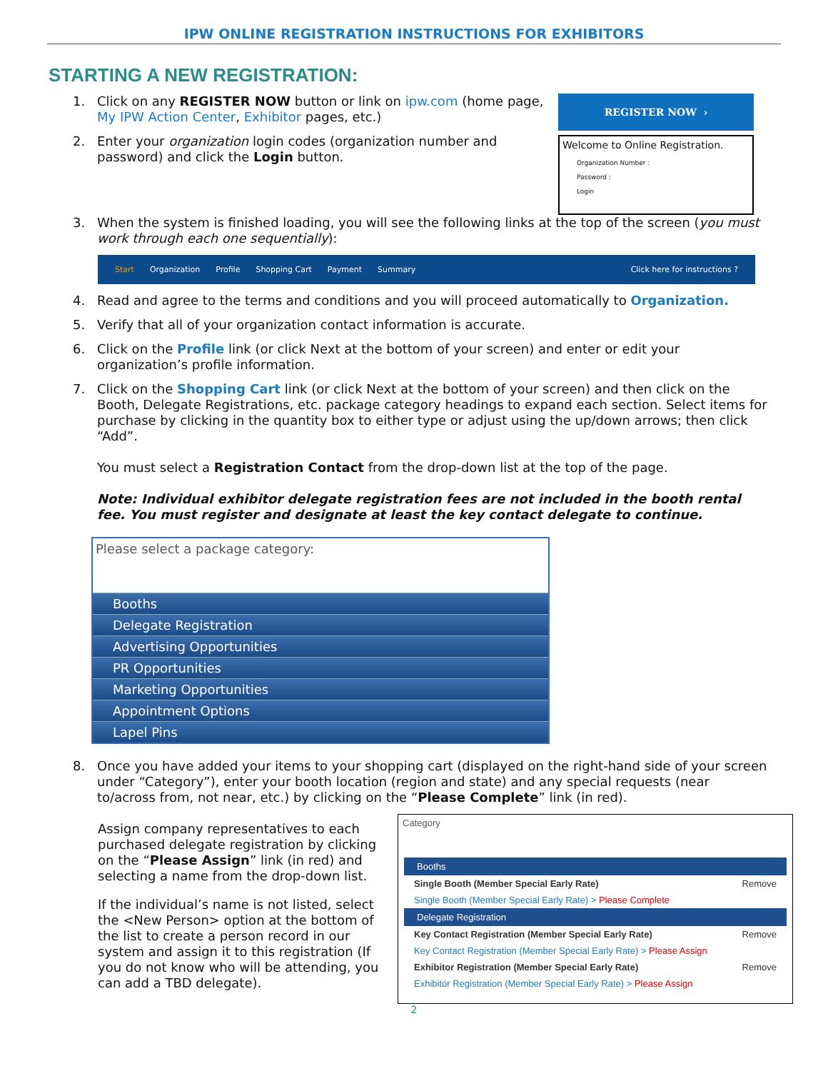IPW ONLINE REGISTRATION INSTRUCTIONS FOR EXHIBITORS
STARTING A NEW REGISTRATION:
1. Click on any REGISTER NOW button or link on ipw.com (home page, My IPW Action Center, Exhibitor pages, etc.)
2. Enter your organization login codes (organization number and password) and click the Login button.
REGISTER NOW ›
Welcome to Online Registration.
Organization Number :
Password :
Login
3. When the system is finished loading, you will see the following links at the top of the screen (you must work through each one sequentially):
Start Organization Profile Shopping Cart Payment Summary Click here for instructions ?
4. Read and agree to the terms and conditions and you will proceed automatically to Organization.
5. Verify that all of your organization contact information is accurate.
6. Click on the Profile link (or click Next at the bottom of your screen) and enter or edit your organization’s profile information.
7. Click on the Shopping Cart link (or click Next at the bottom of your screen) and then click on the Booth, Delegate Registrations, etc. package category headings to expand each section. Select items for purchase by clicking in the quantity box to either type or adjust using the up/down arrows; then click “Add”.
You must select a Registration Contact from the drop-down list at the top of the page.
Note: Individual exhibitor delegate registration fees are not included in the booth rental fee. You must register and designate at least the key contact delegate to continue.
Please select a package category:
Booths
Delegate Registration
Advertising Opportunities
PR Opportunities
Marketing Opportunities
Appointment Options
Lapel Pins
8. Once you have added your items to your shopping cart (displayed on the right-hand side of your screen under “Category”), enter your booth location (region and state) and any special requests (near to/across from, not near, etc.) by clicking on the “Please Complete” link (in red).
Assign company representatives to each purchased delegate registration by clicking on the “Please Assign” link (in red) and selecting a name from the drop-down list.
If the individual’s name is not listed, select the <New Person> option at the bottom of the list to create a person record in our system and assign it to this registration (If you do not know who will be attending, you can add a TBD delegate).
Category
Booths
Single Booth (Member Special Early Rate) Remove
Single Booth (Member Special Early Rate) > Please Complete
Delegate Registration
Key Contact Registration (Member Special Early Rate) Remove
Key Contact Registration (Member Special Early Rate) > Please Assign
Exhibitor Registration (Member Special Early Rate) Remove
Exhibitor Registration (Member Special Early Rate) > Please Assign
2